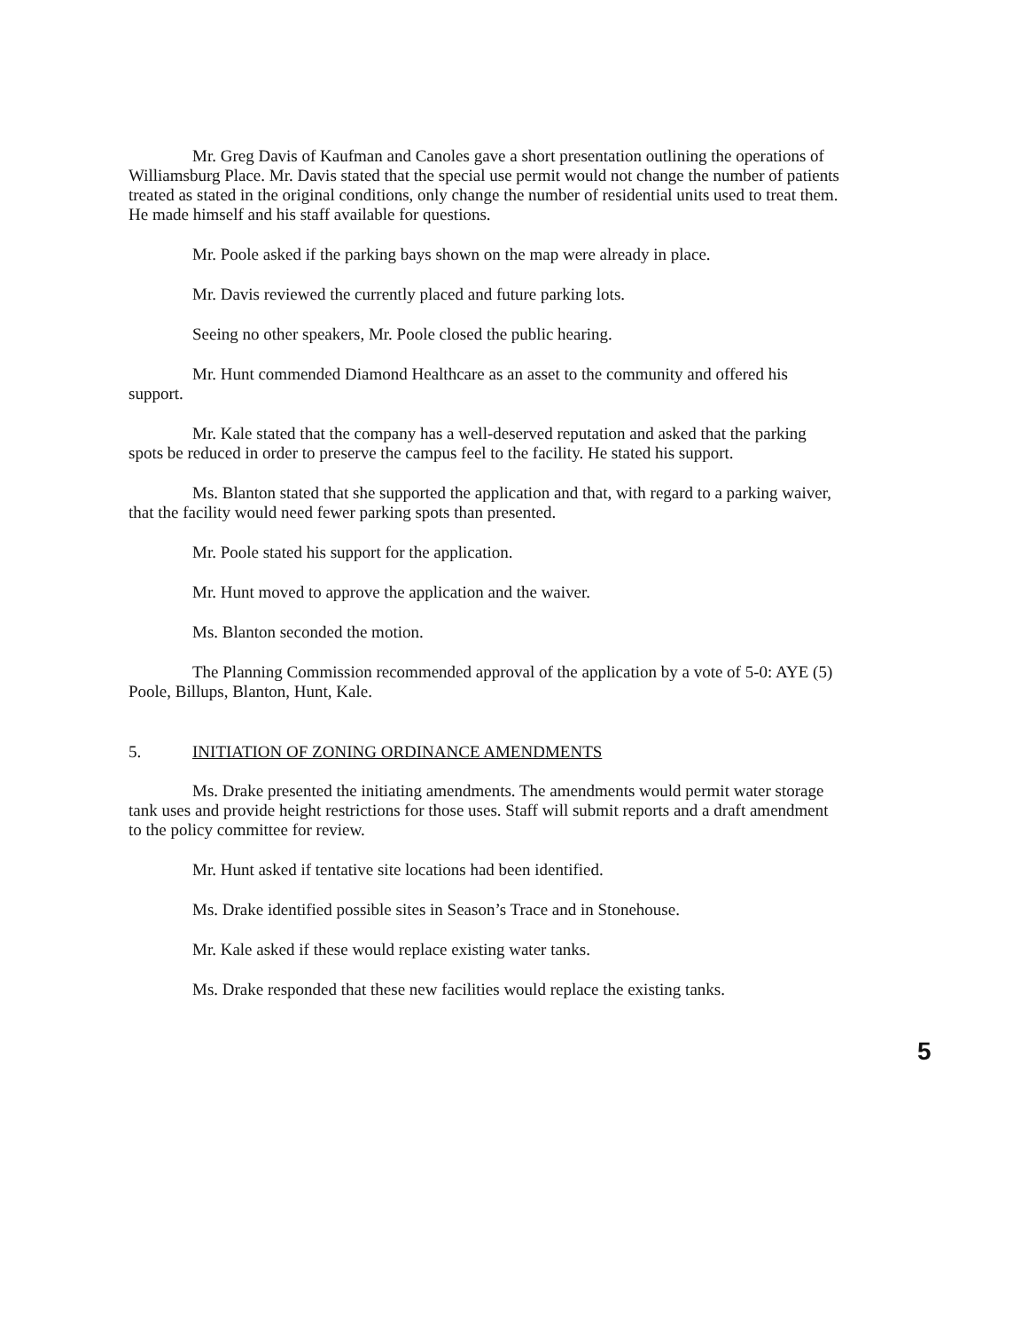Mr. Greg Davis of Kaufman and Canoles gave a short presentation outlining the operations of Williamsburg Place. Mr. Davis stated that the special use permit would not change the number of patients treated as stated in the original conditions, only change the number of residential units used to treat them. He made himself and his staff available for questions.
Mr. Poole asked if the parking bays shown on the map were already in place.
Mr. Davis reviewed the currently placed and future parking lots.
Seeing no other speakers, Mr. Poole closed the public hearing.
Mr. Hunt commended Diamond Healthcare as an asset to the community and offered his support.
Mr. Kale stated that the company has a well-deserved reputation and asked that the parking spots be reduced in order to preserve the campus feel to the facility. He stated his support.
Ms. Blanton stated that she supported the application and that, with regard to a parking waiver, that the facility would need fewer parking spots than presented.
Mr. Poole stated his support for the application.
Mr. Hunt moved to approve the application and the waiver.
Ms. Blanton seconded the motion.
The Planning Commission recommended approval of the application by a vote of 5-0: AYE (5) Poole, Billups, Blanton, Hunt, Kale.
5. INITIATION OF ZONING ORDINANCE AMENDMENTS
Ms. Drake presented the initiating amendments. The amendments would permit water storage tank uses and provide height restrictions for those uses. Staff will submit reports and a draft amendment to the policy committee for review.
Mr. Hunt asked if tentative site locations had been identified.
Ms. Drake identified possible sites in Season’s Trace and in Stonehouse.
Mr. Kale asked if these would replace existing water tanks.
Ms. Drake responded that these new facilities would replace the existing tanks.
5